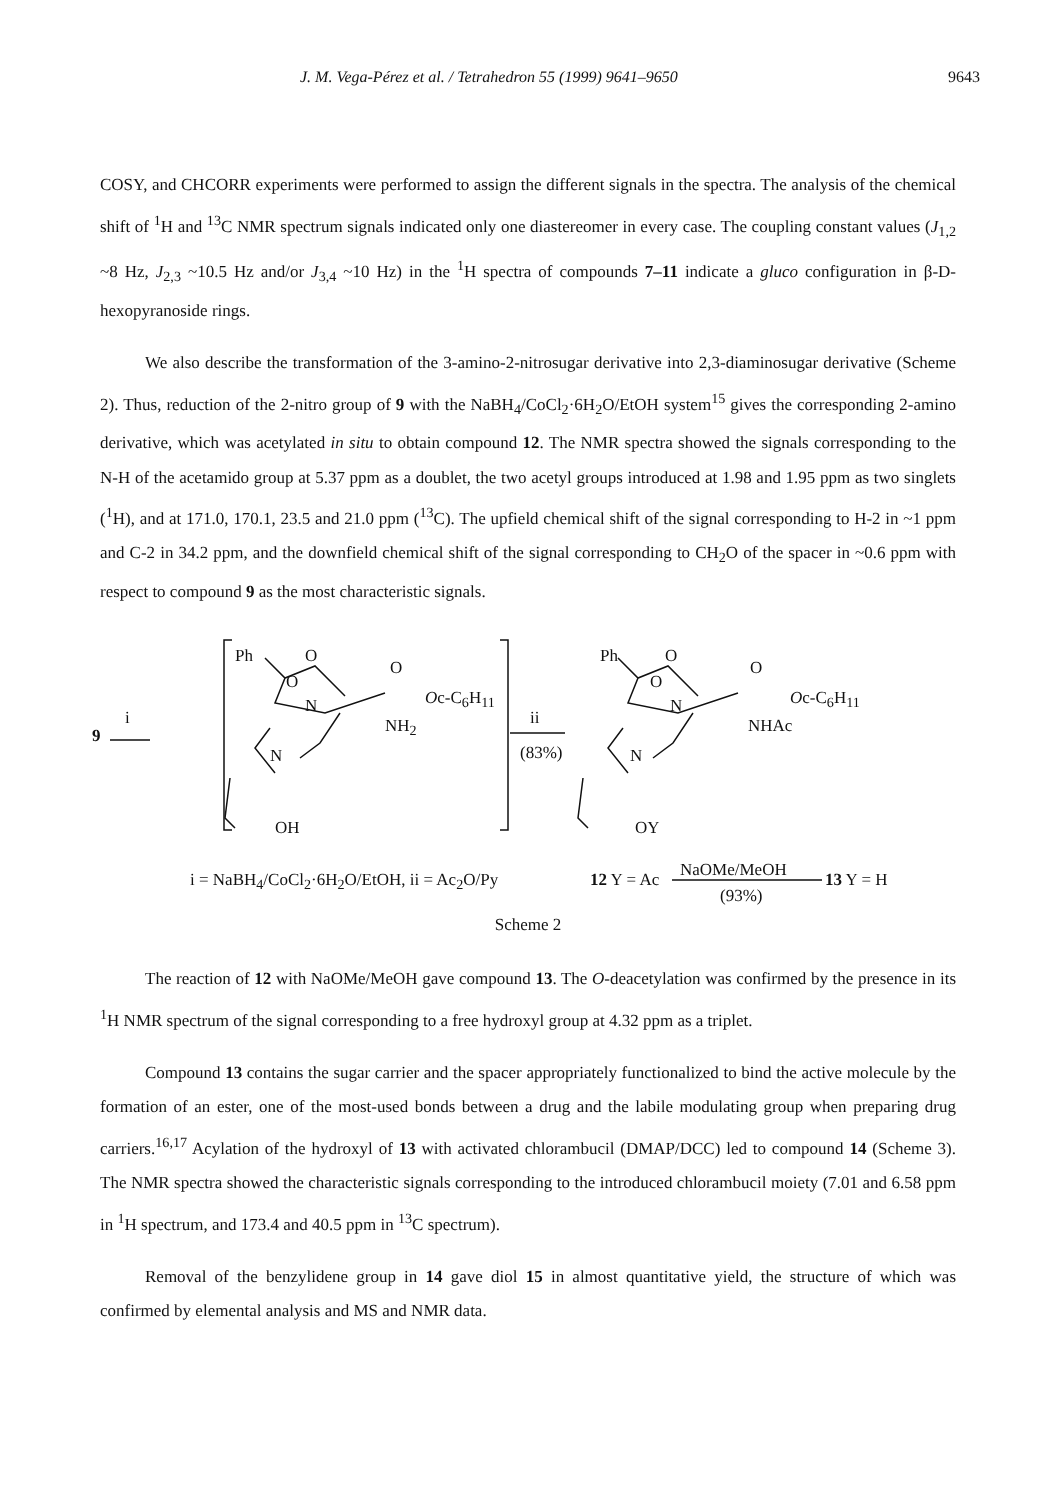J. M. Vega-Pérez et al. / Tetrahedron 55 (1999) 9641–9650 9643
COSY, and CHCORR experiments were performed to assign the different signals in the spectra. The analysis of the chemical shift of <sup>1</sup>H and <sup>13</sup>C NMR spectrum signals indicated only one diastereomer in every case. The coupling constant values (J<sub>1,2</sub> ~8 Hz, J<sub>2,3</sub> ~10.5 Hz and/or J<sub>3,4</sub> ~10 Hz) in the <sup>1</sup>H spectra of compounds 7–11 indicate a gluco configuration in β-D-hexopyranoside rings.
We also describe the transformation of the 3-amino-2-nitrosugar derivative into 2,3-diaminosugar derivative (Scheme 2). Thus, reduction of the 2-nitro group of 9 with the NaBH<sub>4</sub>/CoCl<sub>2</sub>·6H<sub>2</sub>O/EtOH system<sup>15</sup> gives the corresponding 2-amino derivative, which was acetylated in situ to obtain compound 12. The NMR spectra showed the signals corresponding to the N-H of the acetamido group at 5.37 ppm as a doublet, the two acetyl groups introduced at 1.98 and 1.95 ppm as two singlets (<sup>1</sup>H), and at 171.0, 170.1, 23.5 and 21.0 ppm (<sup>13</sup>C). The upfield chemical shift of the signal corresponding to H-2 in ~1 ppm and C-2 in 34.2 ppm, and the downfield chemical shift of the signal corresponding to CH<sub>2</sub>O of the spacer in ~0.6 ppm with respect to compound 9 as the most characteristic signals.
Ph O
O
O
N Oc-C<sub>6</sub>H<sub>11</sub>
NH<sub>2</sub>
N
OH
9
i ii
(83%)
Ph O
O
O
N Oc-C<sub>6</sub>H<sub>11</sub>
NHAc
N
OY
i = NaBH<sub>4</sub>/CoCl<sub>2</sub>·6H<sub>2</sub>O/EtOH, ii = Ac<sub>2</sub>O/Py 12 Y = Ac NaOMe/MeOH
(93%)
13 Y = H
Scheme 2
The reaction of 12 with NaOMe/MeOH gave compound 13. The O-deacetylation was confirmed by the presence in its <sup>1</sup>H NMR spectrum of the signal corresponding to a free hydroxyl group at 4.32 ppm as a triplet.
Compound 13 contains the sugar carrier and the spacer appropriately functionalized to bind the active molecule by the formation of an ester, one of the most-used bonds between a drug and the labile modulating group when preparing drug carriers.<sup>16,17</sup> Acylation of the hydroxyl of 13 with activated chlorambucil (DMAP/DCC) led to compound 14 (Scheme 3). The NMR spectra showed the characteristic signals corresponding to the introduced chlorambucil moiety (7.01 and 6.58 ppm in <sup>1</sup>H spectrum, and 173.4 and 40.5 ppm in <sup>13</sup>C spectrum).
Removal of the benzylidene group in 14 gave diol 15 in almost quantitative yield, the structure of which was confirmed by elemental analysis and MS and NMR data.